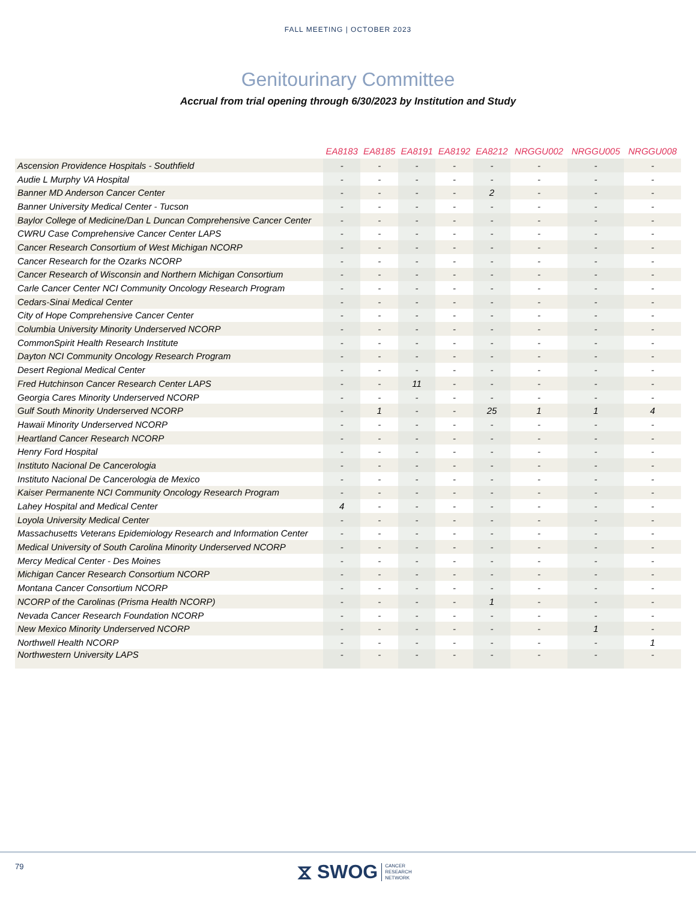FALL MEETING | OCTOBER 2023
Genitourinary Committee
Accrual from trial opening through 6/30/2023 by Institution and Study
| | EA8183 | EA8185 | EA8191 | EA8192 | EA8212 | NRGGU002 | NRGGU005 | NRGGU008 |
| --- | --- | --- | --- | --- | --- | --- | --- | --- |
| Ascension Providence Hospitals - Southfield | - | - | - | - | - | - | - | - |
| Audie L Murphy VA Hospital | - | - | - | - | - | - | - | - |
| Banner MD Anderson Cancer Center | - | - | - | - | 2 | - | - | - |
| Banner University Medical Center - Tucson | - | - | - | - | - | - | - | - |
| Baylor College of Medicine/Dan L Duncan Comprehensive Cancer Center | - | - | - | - | - | - | - | - |
| CWRU Case Comprehensive Cancer Center LAPS | - | - | - | - | - | - | - | - |
| Cancer Research Consortium of West Michigan NCORP | - | - | - | - | - | - | - | - |
| Cancer Research for the Ozarks NCORP | - | - | - | - | - | - | - | - |
| Cancer Research of Wisconsin and Northern Michigan Consortium | - | - | - | - | - | - | - | - |
| Carle Cancer Center NCI Community Oncology Research Program | - | - | - | - | - | - | - | - |
| Cedars-Sinai Medical Center | - | - | - | - | - | - | - | - |
| City of Hope Comprehensive Cancer Center | - | - | - | - | - | - | - | - |
| Columbia University Minority Underserved NCORP | - | - | - | - | - | - | - | - |
| CommonSpirit Health Research Institute | - | - | - | - | - | - | - | - |
| Dayton NCI Community Oncology Research Program | - | - | - | - | - | - | - | - |
| Desert Regional Medical Center | - | - | - | - | - | - | - | - |
| Fred Hutchinson Cancer Research Center LAPS | - | - | 11 | - | - | - | - | - |
| Georgia Cares Minority Underserved NCORP | - | - | - | - | - | - | - | - |
| Gulf South Minority Underserved NCORP | - | 1 | - | - | 25 | 1 | 1 | 4 |
| Hawaii Minority Underserved NCORP | - | - | - | - | - | - | - | - |
| Heartland Cancer Research NCORP | - | - | - | - | - | - | - | - |
| Henry Ford Hospital | - | - | - | - | - | - | - | - |
| Instituto Nacional De Cancerologia | - | - | - | - | - | - | - | - |
| Instituto Nacional De Cancerologia de Mexico | - | - | - | - | - | - | - | - |
| Kaiser Permanente NCI Community Oncology Research Program | - | - | - | - | - | - | - | - |
| Lahey Hospital and Medical Center | 4 | - | - | - | - | - | - | - |
| Loyola University Medical Center | - | - | - | - | - | - | - | - |
| Massachusetts Veterans Epidemiology Research and Information Center | - | - | - | - | - | - | - | - |
| Medical University of South Carolina Minority Underserved NCORP | - | - | - | - | - | - | - | - |
| Mercy Medical Center - Des Moines | - | - | - | - | - | - | - | - |
| Michigan Cancer Research Consortium NCORP | - | - | - | - | - | - | - | - |
| Montana Cancer Consortium NCORP | - | - | - | - | - | - | - | - |
| NCORP of the Carolinas (Prisma Health NCORP) | - | - | - | - | 1 | - | - | - |
| Nevada Cancer Research Foundation NCORP | - | - | - | - | - | - | - | - |
| New Mexico Minority Underserved NCORP | - | - | - | - | - | - | 1 | - |
| Northwell Health NCORP | - | - | - | - | - | - | - | 1 |
| Northwestern University LAPS | - | - | - | - | - | - | - | - |
79
⧖ SWOG CANCER
RESEARCH
NETWORK